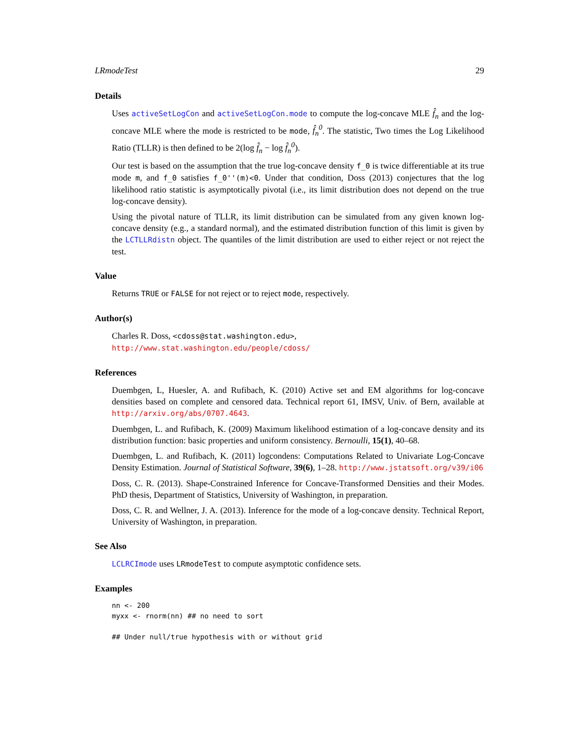LRmodeTest 29
Details
Uses activeSetLogCon and activeSetLogCon.mode to compute the log-concave MLE f̂<sub>n</sub> and the log-concave MLE where the mode is restricted to be mode, f̂<sub>n</sub><sup>0</sup>. The statistic, Two times the Log Likelihood Ratio (TLLR) is then defined to be 2(log f̂<sub>n</sub> − log f̂<sub>n</sub><sup>0</sup>).
Our test is based on the assumption that the true log-concave density f_0 is twice differentiable at its true mode m, and f_0 satisfies f_0''(m)<0. Under that condition, Doss (2013) conjectures that the log likelihood ratio statistic is asymptotically pivotal (i.e., its limit distribution does not depend on the true log-concave density).
Using the pivotal nature of TLLR, its limit distribution can be simulated from any given known log-concave density (e.g., a standard normal), and the estimated distribution function of this limit is given by the LCTLLRdistn object. The quantiles of the limit distribution are used to either reject or not reject the test.
Value
Returns TRUE or FALSE for not reject or to reject mode, respectively.
Author(s)
Charles R. Doss, <cdoss@stat.washington.edu>,
http://www.stat.washington.edu/people/cdoss/
References
Duembgen, L, Huesler, A. and Rufibach, K. (2010) Active set and EM algorithms for log-concave densities based on complete and censored data. Technical report 61, IMSV, Univ. of Bern, available at http://arxiv.org/abs/0707.4643.
Duembgen, L. and Rufibach, K. (2009) Maximum likelihood estimation of a log-concave density and its distribution function: basic properties and uniform consistency. Bernoulli, 15(1), 40–68.
Duembgen, L. and Rufibach, K. (2011) logcondens: Computations Related to Univariate Log-Concave Density Estimation. Journal of Statistical Software, 39(6), 1–28. http://www.jstatsoft.org/v39/i06
Doss, C. R. (2013). Shape-Constrained Inference for Concave-Transformed Densities and their Modes. PhD thesis, Department of Statistics, University of Washington, in preparation.
Doss, C. R. and Wellner, J. A. (2013). Inference for the mode of a log-concave density. Technical Report, University of Washington, in preparation.
See Also
LCLRCImode uses LRmodeTest to compute asymptotic confidence sets.
Examples
nn <- 200
myxx <- rnorm(nn) ## no need to sort

## Under null/true hypothesis with or without grid